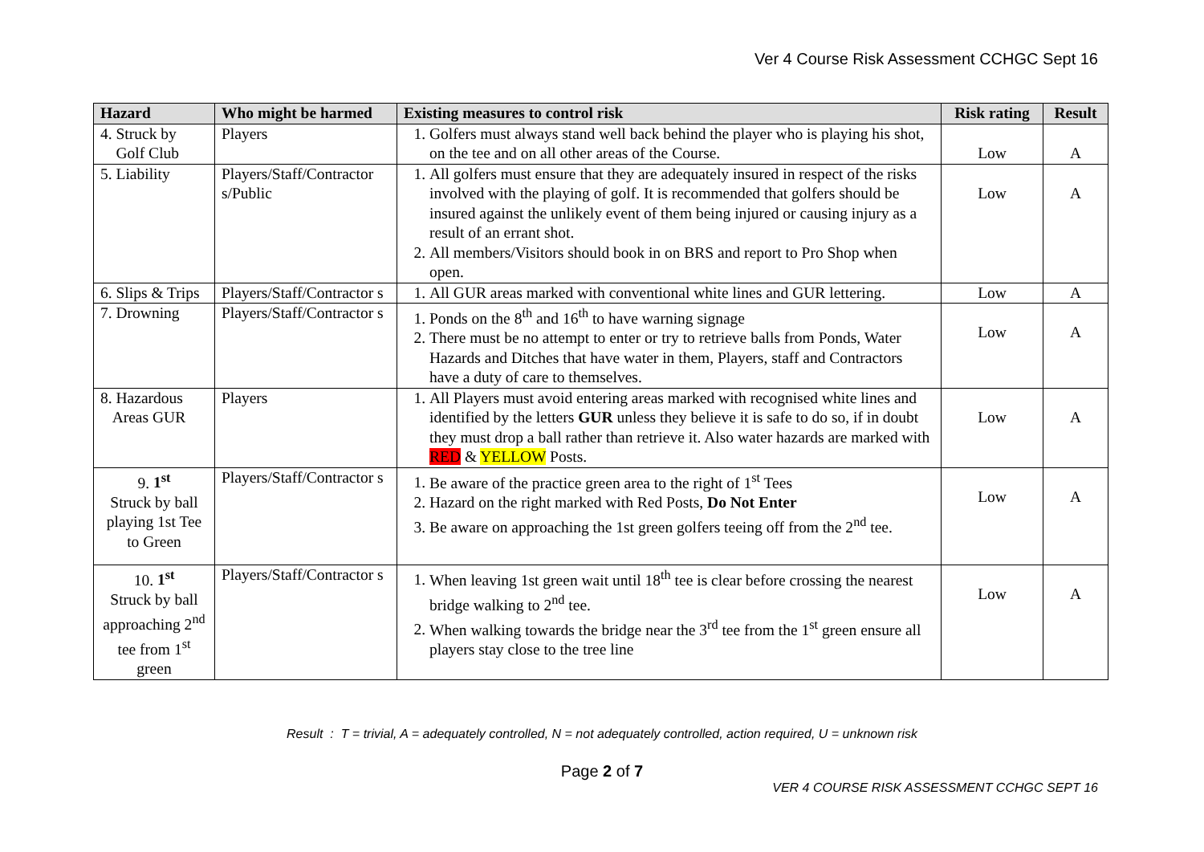Ver 4 Course Risk Assessment CCHGC Sept 16
| Hazard | Who might be harmed | Existing measures to control risk | Risk rating | Result |
| --- | --- | --- | --- | --- |
| 4. Struck by Golf Club | Players | 1. Golfers must always stand well back behind the player who is playing his shot, on the tee and on all other areas of the Course. | Low | A |
| 5. Liability | Players/Staff/Contractor s/Public | 1. All golfers must ensure that they are adequately insured in respect of the risks involved with the playing of golf. It is recommended that golfers should be insured against the unlikely event of them being injured or causing injury as a result of an errant shot. 2. All members/Visitors should book in on BRS and report to Pro Shop when open. | Low | A |
| 6. Slips & Trips | Players/Staff/Contractor s | 1. All GUR areas marked with conventional white lines and GUR lettering. | Low | A |
| 7. Drowning | Players/Staff/Contractor s | 1. Ponds on the 8<sup>th</sup> and 16<sup>th</sup> to have warning signage 2. There must be no attempt to enter or try to retrieve balls from Ponds, Water Hazards and Ditches that have water in them, Players, staff and Contractors have a duty of care to themselves. | Low | A |
| 8. Hazardous Areas GUR | Players | 1. All Players must avoid entering areas marked with recognised white lines and identified by the letters GUR unless they believe it is safe to do so, if in doubt they must drop a ball rather than retrieve it. Also water hazards are marked with RED & YELLOW Posts. | Low | A |
| 9. 1<sup>st</sup> Struck by ball playing 1st Tee to Green | Players/Staff/Contractor s | 1. Be aware of the practice green area to the right of 1<sup>st</sup> Tees 2. Hazard on the right marked with Red Posts, Do Not Enter 3. Be aware on approaching the 1st green golfers teeing off from the 2<sup>nd</sup> tee. | Low | A |
| 10. 1<sup>st</sup> Struck by ball approaching 2<sup>nd</sup> tee from 1<sup>st</sup> green | Players/Staff/Contractor s | 1. When leaving 1st green wait until 18<sup>th</sup> tee is clear before crossing the nearest bridge walking to 2<sup>nd</sup> tee. 2. When walking towards the bridge near the 3<sup>rd</sup> tee from the 1<sup>st</sup> green ensure all players stay close to the tree line | Low | A |
Result : T = trivial, A = adequately controlled, N = not adequately controlled, action required, U = unknown risk
Page 2 of 7
VER 4 COURSE RISK ASSESSMENT CCHGC SEPT 16